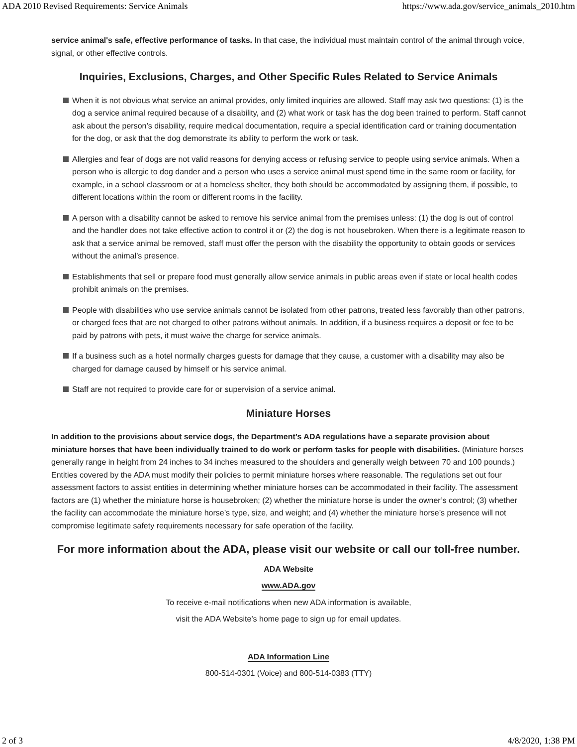ADA 2010 Revised Requirements: Service Animals https://www.ada.gov/service_animals_2010.htm
service animal's safe, effective performance of tasks. In that case, the individual must maintain control of the animal through voice, signal, or other effective controls.
Inquiries, Exclusions, Charges, and Other Specific Rules Related to Service Animals
When it is not obvious what service an animal provides, only limited inquiries are allowed. Staff may ask two questions: (1) is the dog a service animal required because of a disability, and (2) what work or task has the dog been trained to perform. Staff cannot ask about the person’s disability, require medical documentation, require a special identification card or training documentation for the dog, or ask that the dog demonstrate its ability to perform the work or task.
Allergies and fear of dogs are not valid reasons for denying access or refusing service to people using service animals. When a person who is allergic to dog dander and a person who uses a service animal must spend time in the same room or facility, for example, in a school classroom or at a homeless shelter, they both should be accommodated by assigning them, if possible, to different locations within the room or different rooms in the facility.
A person with a disability cannot be asked to remove his service animal from the premises unless: (1) the dog is out of control and the handler does not take effective action to control it or (2) the dog is not housebroken. When there is a legitimate reason to ask that a service animal be removed, staff must offer the person with the disability the opportunity to obtain goods or services without the animal’s presence.
Establishments that sell or prepare food must generally allow service animals in public areas even if state or local health codes prohibit animals on the premises.
People with disabilities who use service animals cannot be isolated from other patrons, treated less favorably than other patrons, or charged fees that are not charged to other patrons without animals. In addition, if a business requires a deposit or fee to be paid by patrons with pets, it must waive the charge for service animals.
If a business such as a hotel normally charges guests for damage that they cause, a customer with a disability may also be charged for damage caused by himself or his service animal.
Staff are not required to provide care for or supervision of a service animal.
Miniature Horses
In addition to the provisions about service dogs, the Department’s ADA regulations have a separate provision about miniature horses that have been individually trained to do work or perform tasks for people with disabilities. (Miniature horses generally range in height from 24 inches to 34 inches measured to the shoulders and generally weigh between 70 and 100 pounds.) Entities covered by the ADA must modify their policies to permit miniature horses where reasonable. The regulations set out four assessment factors to assist entities in determining whether miniature horses can be accommodated in their facility. The assessment factors are (1) whether the miniature horse is housebroken; (2) whether the miniature horse is under the owner’s control; (3) whether the facility can accommodate the miniature horse’s type, size, and weight; and (4) whether the miniature horse’s presence will not compromise legitimate safety requirements necessary for safe operation of the facility.
For more information about the ADA, please visit our website or call our toll-free number.
ADA Website
www.ADA.gov
To receive e-mail notifications when new ADA information is available,
visit the ADA Website’s home page to sign up for email updates.
ADA Information Line
800-514-0301 (Voice) and 800-514-0383 (TTY)
2 of 3 4/8/2020, 1:38 PM